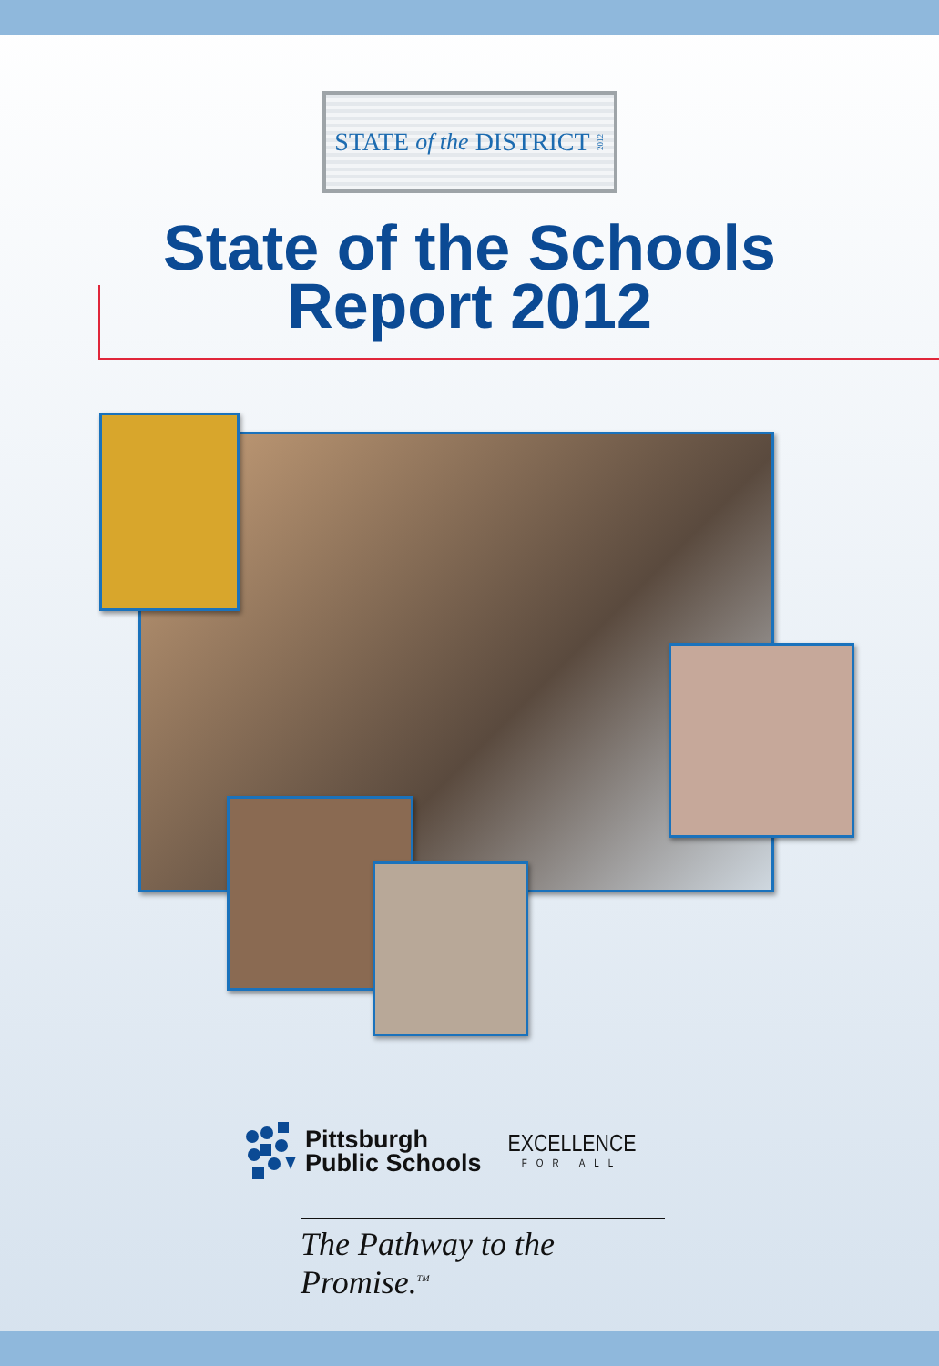STATE of the DISTRICT 2012
State of the Schools
Report 2012
Pittsburgh
Public Schools
EXCELLENCE
FOR ALL
The Pathway to the Promise.<sup>TM</sup>